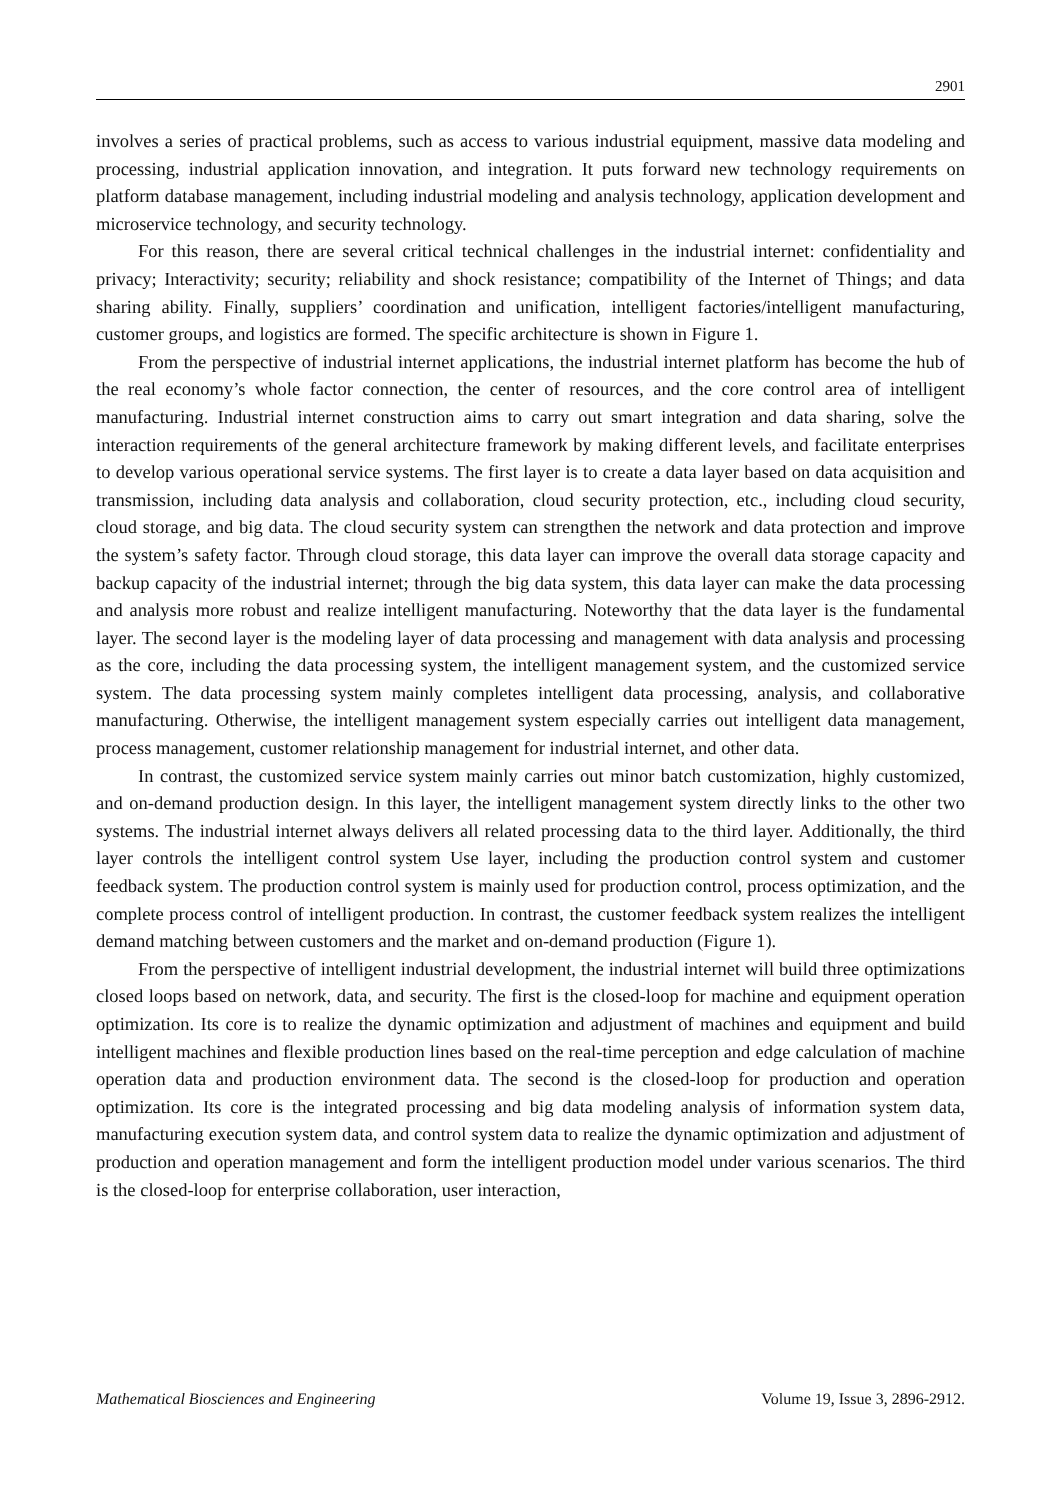2901
involves a series of practical problems, such as access to various industrial equipment, massive data modeling and processing, industrial application innovation, and integration. It puts forward new technology requirements on platform database management, including industrial modeling and analysis technology, application development and microservice technology, and security technology.
For this reason, there are several critical technical challenges in the industrial internet: confidentiality and privacy; Interactivity; security; reliability and shock resistance; compatibility of the Internet of Things; and data sharing ability. Finally, suppliers’ coordination and unification, intelligent factories/intelligent manufacturing, customer groups, and logistics are formed. The specific architecture is shown in Figure 1.
From the perspective of industrial internet applications, the industrial internet platform has become the hub of the real economy’s whole factor connection, the center of resources, and the core control area of intelligent manufacturing. Industrial internet construction aims to carry out smart integration and data sharing, solve the interaction requirements of the general architecture framework by making different levels, and facilitate enterprises to develop various operational service systems. The first layer is to create a data layer based on data acquisition and transmission, including data analysis and collaboration, cloud security protection, etc., including cloud security, cloud storage, and big data. The cloud security system can strengthen the network and data protection and improve the system’s safety factor. Through cloud storage, this data layer can improve the overall data storage capacity and backup capacity of the industrial internet; through the big data system, this data layer can make the data processing and analysis more robust and realize intelligent manufacturing. Noteworthy that the data layer is the fundamental layer. The second layer is the modeling layer of data processing and management with data analysis and processing as the core, including the data processing system, the intelligent management system, and the customized service system. The data processing system mainly completes intelligent data processing, analysis, and collaborative manufacturing. Otherwise, the intelligent management system especially carries out intelligent data management, process management, customer relationship management for industrial internet, and other data.
In contrast, the customized service system mainly carries out minor batch customization, highly customized, and on-demand production design. In this layer, the intelligent management system directly links to the other two systems. The industrial internet always delivers all related processing data to the third layer. Additionally, the third layer controls the intelligent control system Use layer, including the production control system and customer feedback system. The production control system is mainly used for production control, process optimization, and the complete process control of intelligent production. In contrast, the customer feedback system realizes the intelligent demand matching between customers and the market and on-demand production (Figure 1).
From the perspective of intelligent industrial development, the industrial internet will build three optimizations closed loops based on network, data, and security. The first is the closed-loop for machine and equipment operation optimization. Its core is to realize the dynamic optimization and adjustment of machines and equipment and build intelligent machines and flexible production lines based on the real-time perception and edge calculation of machine operation data and production environment data. The second is the closed-loop for production and operation optimization. Its core is the integrated processing and big data modeling analysis of information system data, manufacturing execution system data, and control system data to realize the dynamic optimization and adjustment of production and operation management and form the intelligent production model under various scenarios. The third is the closed-loop for enterprise collaboration, user interaction,
Mathematical Biosciences and Engineering Volume 19, Issue 3, 2896-2912.